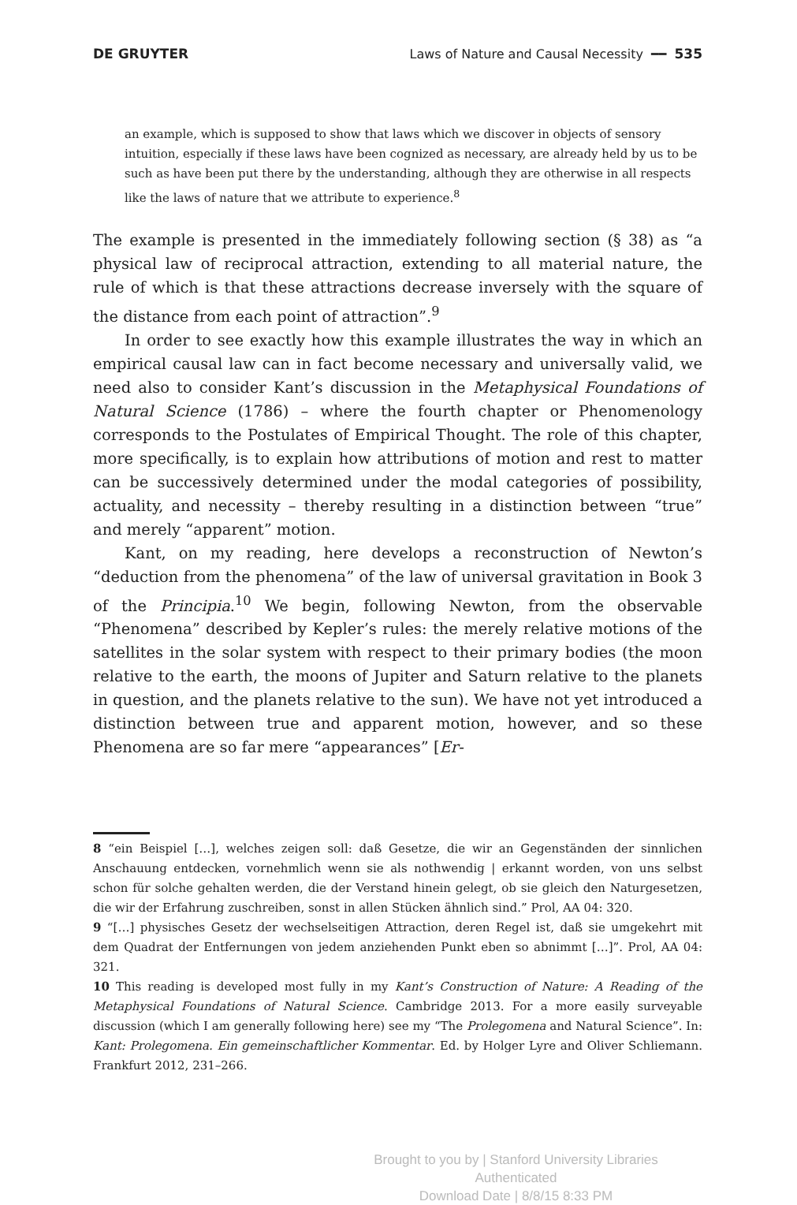DE GRUYTER Laws of Nature and Causal Necessity ━━ 535
an example, which is supposed to show that laws which we discover in objects of sensory intuition, especially if these laws have been cognized as necessary, are already held by us to be such as have been put there by the understanding, although they are otherwise in all respects like the laws of nature that we attribute to experience.<sup>8</sup>
The example is presented in the immediately following section (§ 38) as “a physical law of reciprocal attraction, extending to all material nature, the rule of which is that these attractions decrease inversely with the square of the distance from each point of attraction”.<sup>9</sup>
In order to see exactly how this example illustrates the way in which an empirical causal law can in fact become necessary and universally valid, we need also to consider Kant’s discussion in the Metaphysical Foundations of Natural Science (1786) – where the fourth chapter or Phenomenology corresponds to the Postulates of Empirical Thought. The role of this chapter, more specifically, is to explain how attributions of motion and rest to matter can be successively determined under the modal categories of possibility, actuality, and necessity – thereby resulting in a distinction between “true” and merely “apparent” motion.
Kant, on my reading, here develops a reconstruction of Newton’s “deduction from the phenomena” of the law of universal gravitation in Book 3 of the Principia.<sup>10</sup> We begin, following Newton, from the observable “Phenomena” described by Kepler’s rules: the merely relative motions of the satellites in the solar system with respect to their primary bodies (the moon relative to the earth, the moons of Jupiter and Saturn relative to the planets in question, and the planets relative to the sun). We have not yet introduced a distinction between true and apparent motion, however, and so these Phenomena are so far mere “appearances” [Er-
8 “ein Beispiel […], welches zeigen soll: daß Gesetze, die wir an Gegenständen der sinnlichen Anschauung entdecken, vornehmlich wenn sie als nothwendig | erkannt worden, von uns selbst schon für solche gehalten werden, die der Verstand hinein gelegt, ob sie gleich den Naturgesetzen, die wir der Erfahrung zuschreiben, sonst in allen Stücken ähnlich sind.” Prol, AA 04: 320.
9 “[…] physisches Gesetz der wechselseitigen Attraction, deren Regel ist, daß sie umgekehrt mit dem Quadrat der Entfernungen von jedem anziehenden Punkt eben so abnimmt […]”. Prol, AA 04: 321.
10 This reading is developed most fully in my Kant’s Construction of Nature: A Reading of the Metaphysical Foundations of Natural Science. Cambridge 2013. For a more easily surveyable discussion (which I am generally following here) see my “The Prolegomena and Natural Science”. In: Kant: Prolegomena. Ein gemeinschaftlicher Kommentar. Ed. by Holger Lyre and Oliver Schliemann. Frankfurt 2012, 231–266.
Brought to you by | Stanford University Libraries
Authenticated
Download Date | 8/8/15 8:33 PM